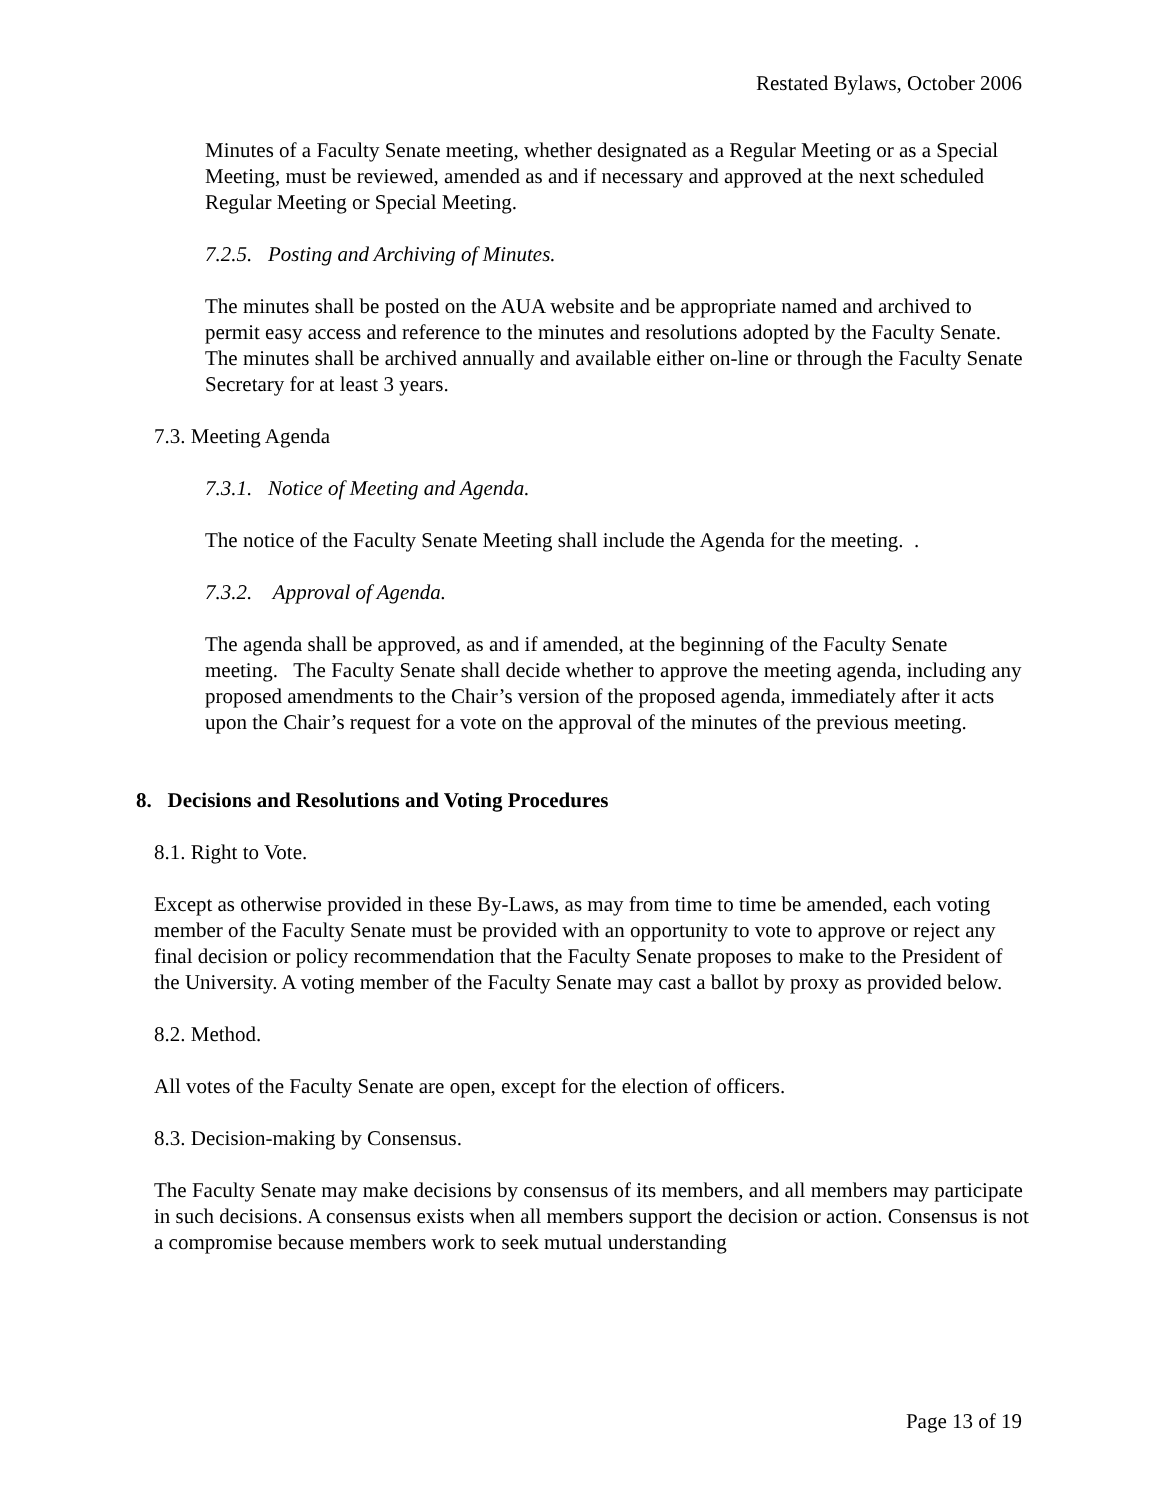Restated Bylaws, October 2006
Minutes of a Faculty Senate meeting, whether designated as a Regular Meeting or as a Special Meeting, must be reviewed, amended as and if necessary and approved at the next scheduled Regular Meeting or Special Meeting.
7.2.5. Posting and Archiving of Minutes.
The minutes shall be posted on the AUA website and be appropriate named and archived to permit easy access and reference to the minutes and resolutions adopted by the Faculty Senate. The minutes shall be archived annually and available either on-line or through the Faculty Senate Secretary for at least 3 years.
7.3. Meeting Agenda
7.3.1. Notice of Meeting and Agenda.
The notice of the Faculty Senate Meeting shall include the Agenda for the meeting. .
7.3.2. Approval of Agenda.
The agenda shall be approved, as and if amended, at the beginning of the Faculty Senate meeting. The Faculty Senate shall decide whether to approve the meeting agenda, including any proposed amendments to the Chair’s version of the proposed agenda, immediately after it acts upon the Chair’s request for a vote on the approval of the minutes of the previous meeting.
8. Decisions and Resolutions and Voting Procedures
8.1. Right to Vote.
Except as otherwise provided in these By-Laws, as may from time to time be amended, each voting member of the Faculty Senate must be provided with an opportunity to vote to approve or reject any final decision or policy recommendation that the Faculty Senate proposes to make to the President of the University. A voting member of the Faculty Senate may cast a ballot by proxy as provided below.
8.2. Method.
All votes of the Faculty Senate are open, except for the election of officers.
8.3. Decision-making by Consensus.
The Faculty Senate may make decisions by consensus of its members, and all members may participate in such decisions. A consensus exists when all members support the decision or action. Consensus is not a compromise because members work to seek mutual understanding
Page 13 of 19